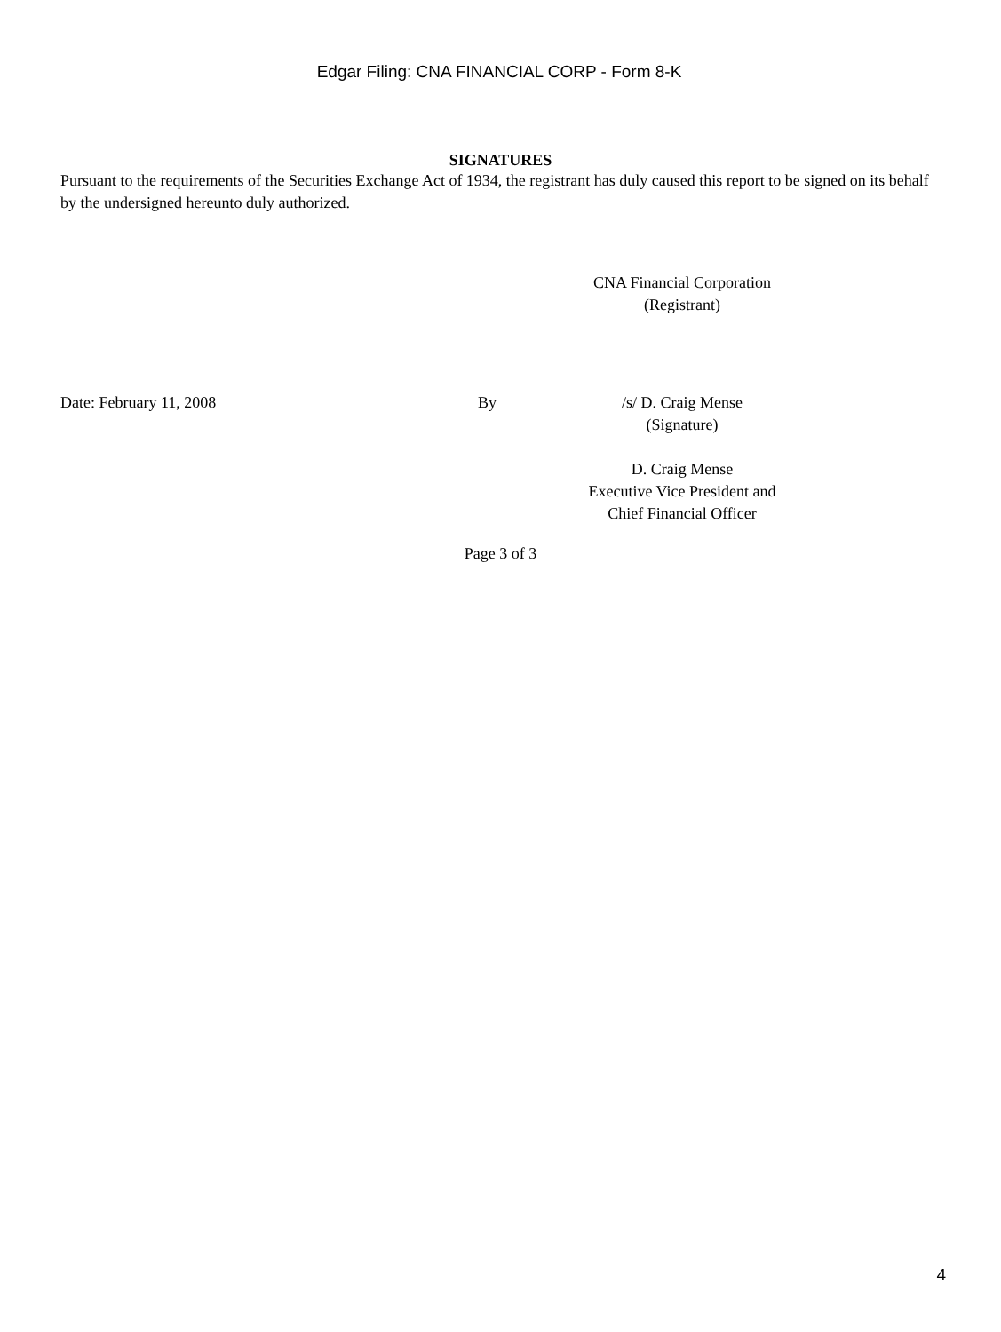Edgar Filing: CNA FINANCIAL CORP - Form 8-K
SIGNATURES
Pursuant to the requirements of the Securities Exchange Act of 1934, the registrant has duly caused this report to be signed on its behalf by the undersigned hereunto duly authorized.
CNA Financial Corporation
(Registrant)
Date: February 11, 2008 By /s/ D. Craig Mense
(Signature)
D. Craig Mense
Executive Vice President and
Chief Financial Officer
Page 3 of 3
4